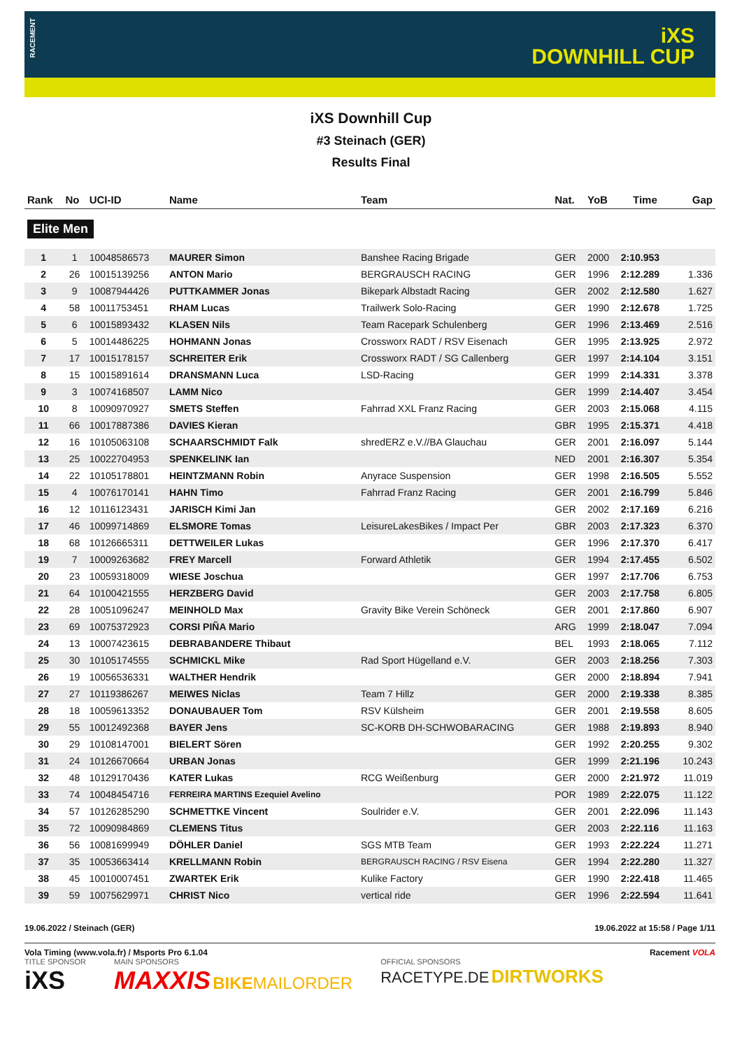RACEMENT
iXS
DOWNHILL CUP
iXS Downhill Cup
#3 Steinach (GER)
Results Final
| Rank | No | UCI-ID | Name | Team | Nat. | YoB | Time | Gap |
| --- | --- | --- | --- | --- | --- | --- | --- | --- |
| Elite Men | | | | | | | | |
| 1 | 1 | 10048586573 | MAURER Simon | Banshee Racing Brigade | GER | 2000 | 2:10.953 | |
| 2 | 26 | 10015139256 | ANTON Mario | BERGRAUSCH RACING | GER | 1996 | 2:12.289 | 1.336 |
| 3 | 9 | 10087944426 | PUTTKAMMER Jonas | Bikepark Albstadt Racing | GER | 2002 | 2:12.580 | 1.627 |
| 4 | 58 | 10011753451 | RHAM Lucas | Trailwerk Solo-Racing | GER | 1990 | 2:12.678 | 1.725 |
| 5 | 6 | 10015893432 | KLASEN Nils | Team Racepark Schulenberg | GER | 1996 | 2:13.469 | 2.516 |
| 6 | 5 | 10014486225 | HOHMANN Jonas | Crossworx RADT / RSV Eisenach | GER | 1995 | 2:13.925 | 2.972 |
| 7 | 17 | 10015178157 | SCHREITER Erik | Crossworx RADT / SG Callenberg | GER | 1997 | 2:14.104 | 3.151 |
| 8 | 15 | 10015891614 | DRANSMANN Luca | LSD-Racing | GER | 1999 | 2:14.331 | 3.378 |
| 9 | 3 | 10074168507 | LAMM Nico | | GER | 1999 | 2:14.407 | 3.454 |
| 10 | 8 | 10090970927 | SMETS Steffen | Fahrrad XXL Franz Racing | GER | 2003 | 2:15.068 | 4.115 |
| 11 | 66 | 10017887386 | DAVIES Kieran | | GBR | 1995 | 2:15.371 | 4.418 |
| 12 | 16 | 10105063108 | SCHAARSCHMIDT Falk | shredERZ e.V.//BA Glauchau | GER | 2001 | 2:16.097 | 5.144 |
| 13 | 25 | 10022704953 | SPENKELINK Ian | | NED | 2001 | 2:16.307 | 5.354 |
| 14 | 22 | 10105178801 | HEINTZMANN Robin | Anyrace Suspension | GER | 1998 | 2:16.505 | 5.552 |
| 15 | 4 | 10076170141 | HAHN Timo | Fahrrad Franz Racing | GER | 2001 | 2:16.799 | 5.846 |
| 16 | 12 | 10116123431 | JARISCH Kimi Jan | | GER | 2002 | 2:17.169 | 6.216 |
| 17 | 46 | 10099714869 | ELSMORE Tomas | LeisureLakesBikes / Impact Per | GBR | 2003 | 2:17.323 | 6.370 |
| 18 | 68 | 10126665311 | DETTWEILER Lukas | | GER | 1996 | 2:17.370 | 6.417 |
| 19 | 7 | 10009263682 | FREY Marcell | Forward Athletik | GER | 1994 | 2:17.455 | 6.502 |
| 20 | 23 | 10059318009 | WIESE Joschua | | GER | 1997 | 2:17.706 | 6.753 |
| 21 | 64 | 10100421555 | HERZBERG David | | GER | 2003 | 2:17.758 | 6.805 |
| 22 | 28 | 10051096247 | MEINHOLD Max | Gravity Bike Verein Schöneck | GER | 2001 | 2:17.860 | 6.907 |
| 23 | 69 | 10075372923 | CORSI PIÑA Mario | | ARG | 1999 | 2:18.047 | 7.094 |
| 24 | 13 | 10007423615 | DEBRABANDERE Thibaut | | BEL | 1993 | 2:18.065 | 7.112 |
| 25 | 30 | 10105174555 | SCHMICKL Mike | Rad Sport Hügelland e.V. | GER | 2003 | 2:18.256 | 7.303 |
| 26 | 19 | 10056536331 | WALTHER Hendrik | | GER | 2000 | 2:18.894 | 7.941 |
| 27 | 27 | 10119386267 | MEIWES Niclas | Team 7 Hillz | GER | 2000 | 2:19.338 | 8.385 |
| 28 | 18 | 10059613352 | DONAUBAUER Tom | RSV Külsheim | GER | 2001 | 2:19.558 | 8.605 |
| 29 | 55 | 10012492368 | BAYER Jens | SC-KORB DH-SCHWOBARACING | GER | 1988 | 2:19.893 | 8.940 |
| 30 | 29 | 10108147001 | BIELERT Sören | | GER | 1992 | 2:20.255 | 9.302 |
| 31 | 24 | 10126670664 | URBAN Jonas | | GER | 1999 | 2:21.196 | 10.243 |
| 32 | 48 | 10129170436 | KATER Lukas | RCG Weißenburg | GER | 2000 | 2:21.972 | 11.019 |
| 33 | 74 | 10048454716 | FERREIRA MARTINS Ezequiel Avelino | | POR | 1989 | 2:22.075 | 11.122 |
| 34 | 57 | 10126285290 | SCHMETTKE Vincent | Soulrider e.V. | GER | 2001 | 2:22.096 | 11.143 |
| 35 | 72 | 10090984869 | CLEMENS Titus | | GER | 2003 | 2:22.116 | 11.163 |
| 36 | 56 | 10081699949 | DÖHLER Daniel | SGS MTB Team | GER | 1993 | 2:22.224 | 11.271 |
| 37 | 35 | 10053663414 | KRELLMANN Robin | BERGRAUSCH RACING / RSV Eisena | GER | 1994 | 2:22.280 | 11.327 |
| 38 | 45 | 10010007451 | ZWARTEK Erik | Kulike Factory | GER | 1990 | 2:22.418 | 11.465 |
| 39 | 59 | 10075629971 | CHRIST Nico | vertical ride | GER | 1996 | 2:22.594 | 11.641 |
19.06.2022 / Steinach (GER) 19.06.2022 at 15:58 / Page 1/11
Vola Timing (www.vola.fr) / Msports Pro 6.1.04 Racement VOLA
TITLE SPONSOR
iXS
MAIN SPONSORS
MAXXIS BIKE MAILORDER
OFFICIAL SPONSORS
RACETYPE.DE DIRTWORKS